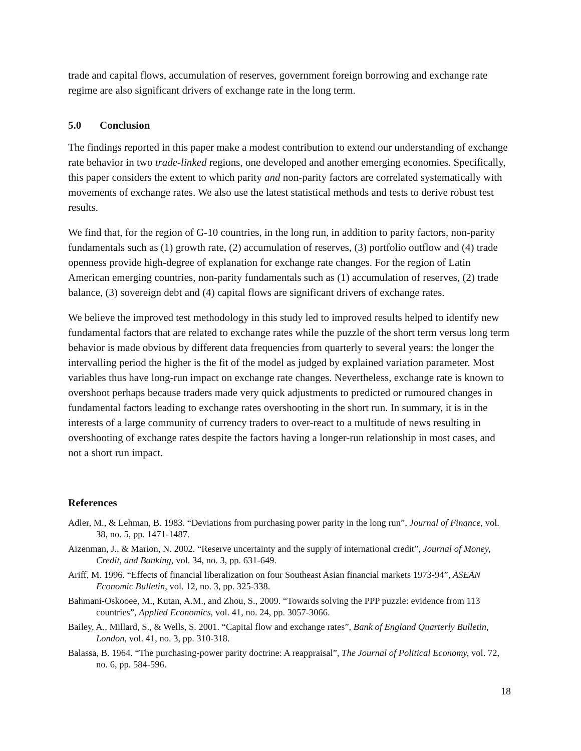trade and capital flows, accumulation of reserves, government foreign borrowing and exchange rate regime are also significant drivers of exchange rate in the long term.
5.0 Conclusion
The findings reported in this paper make a modest contribution to extend our understanding of exchange rate behavior in two trade-linked regions, one developed and another emerging economies. Specifically, this paper considers the extent to which parity and non-parity factors are correlated systematically with movements of exchange rates. We also use the latest statistical methods and tests to derive robust test results.
We find that, for the region of G-10 countries, in the long run, in addition to parity factors, non-parity fundamentals such as (1) growth rate, (2) accumulation of reserves, (3) portfolio outflow and (4) trade openness provide high-degree of explanation for exchange rate changes. For the region of Latin American emerging countries, non-parity fundamentals such as (1) accumulation of reserves, (2) trade balance, (3) sovereign debt and (4) capital flows are significant drivers of exchange rates.
We believe the improved test methodology in this study led to improved results helped to identify new fundamental factors that are related to exchange rates while the puzzle of the short term versus long term behavior is made obvious by different data frequencies from quarterly to several years: the longer the intervalling period the higher is the fit of the model as judged by explained variation parameter. Most variables thus have long-run impact on exchange rate changes. Nevertheless, exchange rate is known to overshoot perhaps because traders made very quick adjustments to predicted or rumoured changes in fundamental factors leading to exchange rates overshooting in the short run. In summary, it is in the interests of a large community of currency traders to over-react to a multitude of news resulting in overshooting of exchange rates despite the factors having a longer-run relationship in most cases, and not a short run impact.
References
Adler, M., & Lehman, B. 1983. “Deviations from purchasing power parity in the long run”, Journal of Finance, vol. 38, no. 5, pp. 1471-1487.
Aizenman, J., & Marion, N. 2002. “Reserve uncertainty and the supply of international credit”, Journal of Money, Credit, and Banking, vol. 34, no. 3, pp. 631-649.
Ariff, M. 1996. “Effects of financial liberalization on four Southeast Asian financial markets 1973-94”, ASEAN Economic Bulletin, vol. 12, no. 3, pp. 325-338.
Bahmani-Oskooee, M., Kutan, A.M., and Zhou, S., 2009. “Towards solving the PPP puzzle: evidence from 113 countries”, Applied Economics, vol. 41, no. 24, pp. 3057-3066.
Bailey, A., Millard, S., & Wells, S. 2001. “Capital flow and exchange rates”, Bank of England Quarterly Bulletin, London, vol. 41, no. 3, pp. 310-318.
Balassa, B. 1964. “The purchasing-power parity doctrine: A reappraisal”, The Journal of Political Economy, vol. 72, no. 6, pp. 584-596.
18